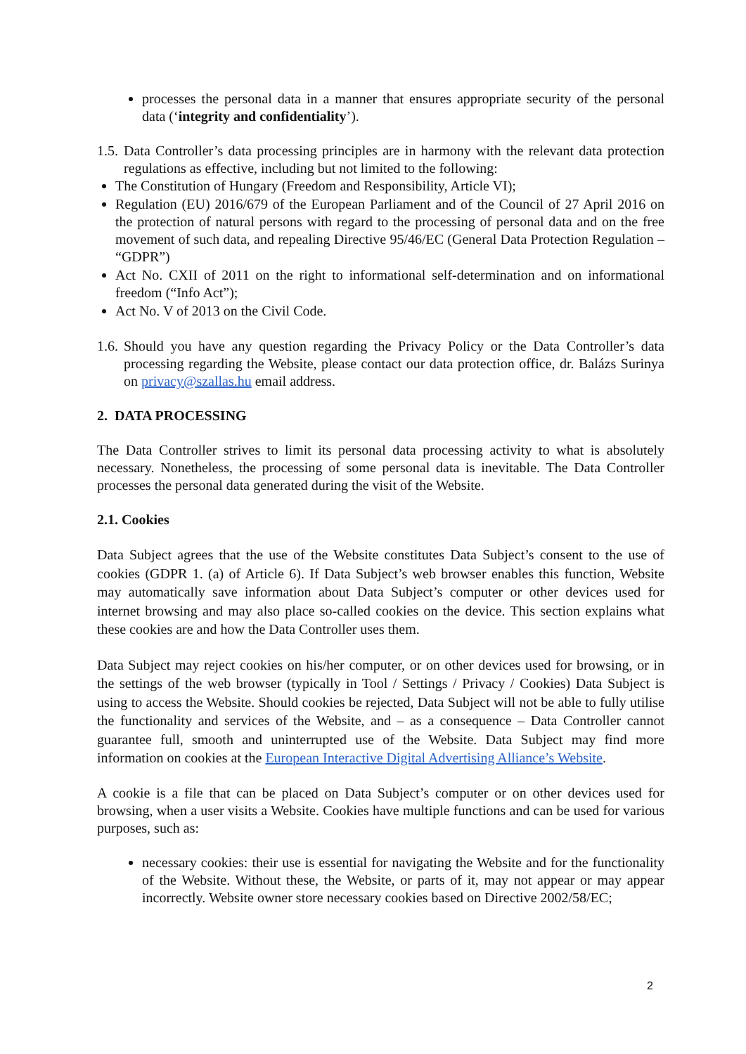processes the personal data in a manner that ensures appropriate security of the personal data (‘integrity and confidentiality’).
1.5.
Data Controller’s data processing principles are in harmony with the relevant data protection regulations as effective, including but not limited to the following:
The Constitution of Hungary (Freedom and Responsibility, Article VI);
Regulation (EU) 2016/679 of the European Parliament and of the Council of 27 April 2016 on the protection of natural persons with regard to the processing of personal data and on the free movement of such data, and repealing Directive 95/46/EC (General Data Protection Regulation – “GDPR”)
Act No. CXII of 2011 on the right to informational self-determination and on informational freedom (“Info Act”);
Act No. V of 2013 on the Civil Code.
1.6.
Should you have any question regarding the Privacy Policy or the Data Controller’s data processing regarding the Website, please contact our data protection office, dr. Balázs Surinya on privacy@szallas.hu email address.
2. DATA PROCESSING
The Data Controller strives to limit its personal data processing activity to what is absolutely necessary. Nonetheless, the processing of some personal data is inevitable. The Data Controller processes the personal data generated during the visit of the Website.
2.1. Cookies
Data Subject agrees that the use of the Website constitutes Data Subject’s consent to the use of cookies (GDPR 1. (a) of Article 6). If Data Subject’s web browser enables this function, Website may automatically save information about Data Subject’s computer or other devices used for internet browsing and may also place so-called cookies on the device. This section explains what these cookies are and how the Data Controller uses them.
Data Subject may reject cookies on his/her computer, or on other devices used for browsing, or in the settings of the web browser (typically in Tool / Settings / Privacy / Cookies) Data Subject is using to access the Website. Should cookies be rejected, Data Subject will not be able to fully utilise the functionality and services of the Website, and – as a consequence – Data Controller cannot guarantee full, smooth and uninterrupted use of the Website. Data Subject may find more information on cookies at the European Interactive Digital Advertising Alliance’s Website.
A cookie is a file that can be placed on Data Subject’s computer or on other devices used for browsing, when a user visits a Website. Cookies have multiple functions and can be used for various purposes, such as:
necessary cookies: their use is essential for navigating the Website and for the functionality of the Website. Without these, the Website, or parts of it, may not appear or may appear incorrectly. Website owner store necessary cookies based on Directive 2002/58/EC;
2